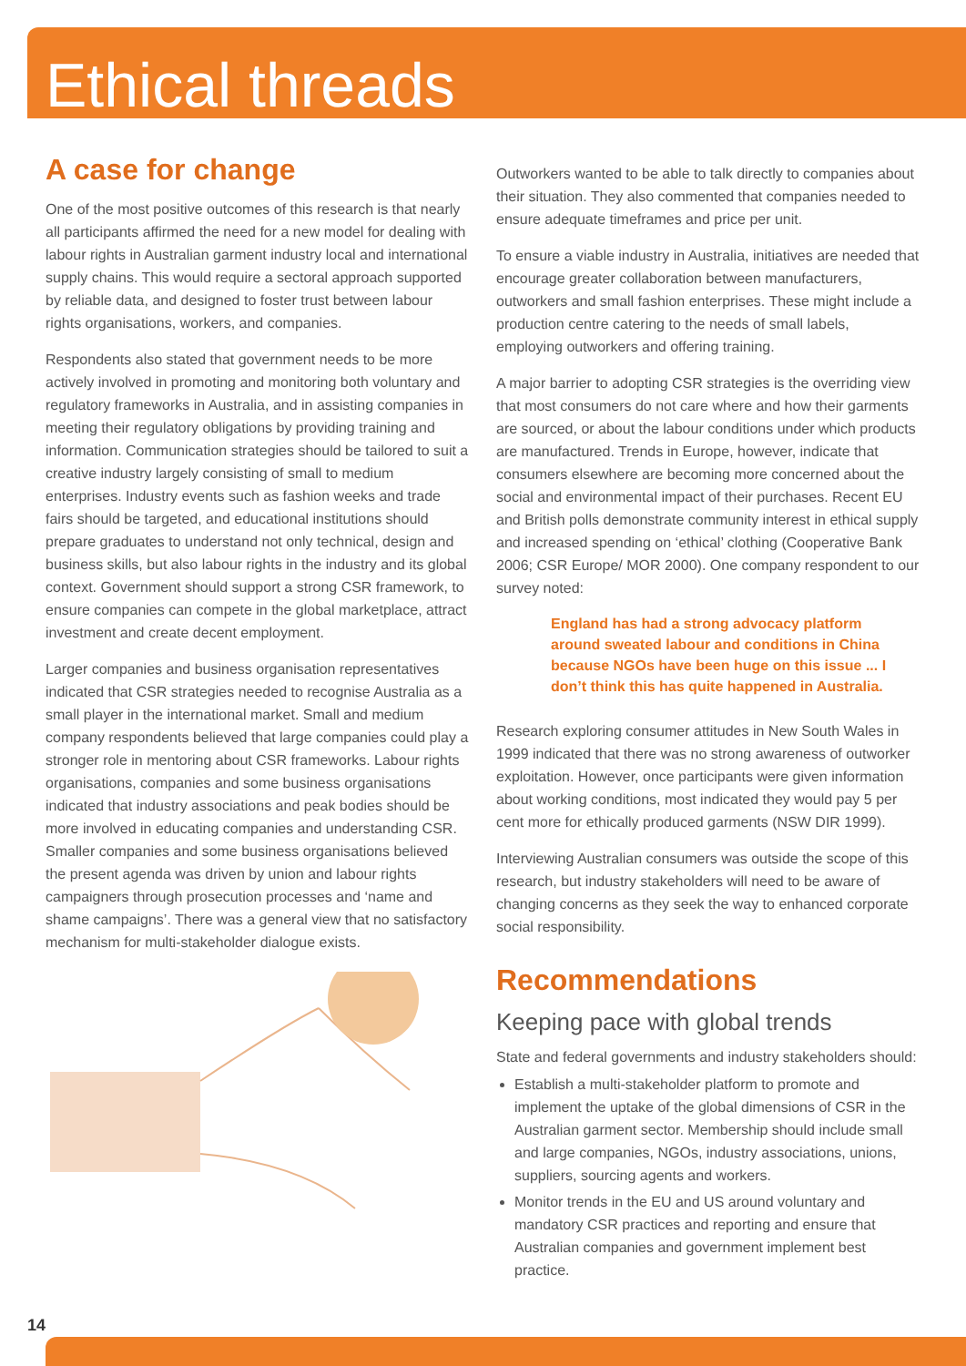Ethical threads
A case for change
One of the most positive outcomes of this research is that nearly all participants affirmed the need for a new model for dealing with labour rights in Australian garment industry local and international supply chains. This would require a sectoral approach supported by reliable data, and designed to foster trust between labour rights organisations, workers, and companies.
Respondents also stated that government needs to be more actively involved in promoting and monitoring both voluntary and regulatory frameworks in Australia, and in assisting companies in meeting their regulatory obligations by providing training and information. Communication strategies should be tailored to suit a creative industry largely consisting of small to medium enterprises. Industry events such as fashion weeks and trade fairs should be targeted, and educational institutions should prepare graduates to understand not only technical, design and business skills, but also labour rights in the industry and its global context. Government should support a strong CSR framework, to ensure companies can compete in the global marketplace, attract investment and create decent employment.
Larger companies and business organisation representatives indicated that CSR strategies needed to recognise Australia as a small player in the international market. Small and medium company respondents believed that large companies could play a stronger role in mentoring about CSR frameworks. Labour rights organisations, companies and some business organisations indicated that industry associations and peak bodies should be more involved in educating companies and understanding CSR. Smaller companies and some business organisations believed the present agenda was driven by union and labour rights campaigners through prosecution processes and ‘name and shame campaigns’. There was a general view that no satisfactory mechanism for multi-stakeholder dialogue exists.
Outworkers wanted to be able to talk directly to companies about their situation. They also commented that companies needed to ensure adequate timeframes and price per unit.
To ensure a viable industry in Australia, initiatives are needed that encourage greater collaboration between manufacturers, outworkers and small fashion enterprises. These might include a production centre catering to the needs of small labels, employing outworkers and offering training.
A major barrier to adopting CSR strategies is the overriding view that most consumers do not care where and how their garments are sourced, or about the labour conditions under which products are manufactured. Trends in Europe, however, indicate that consumers elsewhere are becoming more concerned about the social and environmental impact of their purchases. Recent EU and British polls demonstrate community interest in ethical supply and increased spending on ‘ethical’ clothing (Cooperative Bank 2006; CSR Europe/ MOR 2000). One company respondent to our survey noted:
England has had a strong advocacy platform around sweated labour and conditions in China because NGOs have been huge on this issue ... I don’t think this has quite happened in Australia.
Research exploring consumer attitudes in New South Wales in 1999 indicated that there was no strong awareness of outworker exploitation. However, once participants were given information about working conditions, most indicated they would pay 5 per cent more for ethically produced garments (NSW DIR 1999).
Interviewing Australian consumers was outside the scope of this research, but industry stakeholders will need to be aware of changing concerns as they seek the way to enhanced corporate social responsibility.
Recommendations
Keeping pace with global trends
State and federal governments and industry stakeholders should:
Establish a multi-stakeholder platform to promote and implement the uptake of the global dimensions of CSR in the Australian garment sector. Membership should include small and large companies, NGOs, industry associations, unions, suppliers, sourcing agents and workers.
Monitor trends in the EU and US around voluntary and mandatory CSR practices and reporting and ensure that Australian companies and government implement best practice.
14